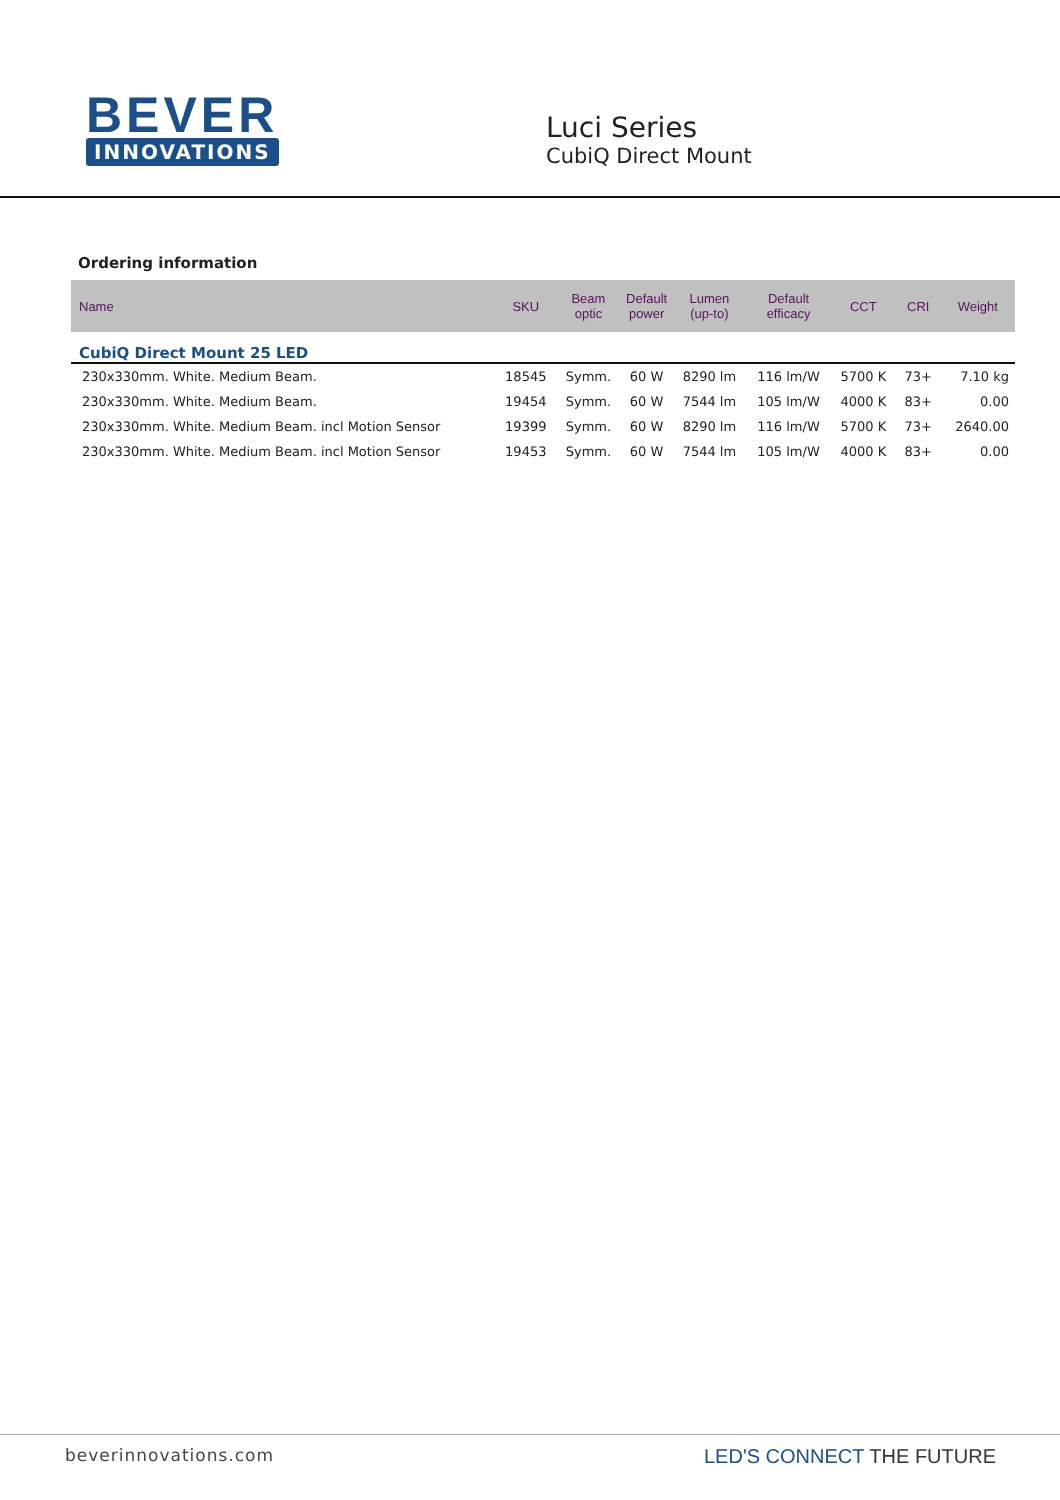BEVER
INNOVATIONS
Luci Series
CubiQ Direct Mount
Ordering information
| Name | SKU | Beam optic | Default power | Lumen (up-to) | Default efficacy | CCT | CRI | Weight |
| --- | --- | --- | --- | --- | --- | --- | --- | --- |
| CubiQ Direct Mount 25 LED | | | | | | | | |
| 230x330mm. White. Medium Beam. | 18545 | Symm. | 60 W | 8290 lm | 116 lm/W | 5700 K | 73+ | 7.10 kg |
| 230x330mm. White. Medium Beam. | 19454 | Symm. | 60 W | 7544 lm | 105 lm/W | 4000 K | 83+ | 0.00 |
| 230x330mm. White. Medium Beam. incl Motion Sensor | 19399 | Symm. | 60 W | 8290 lm | 116 lm/W | 5700 K | 73+ | 2640.00 |
| 230x330mm. White. Medium Beam. incl Motion Sensor | 19453 | Symm. | 60 W | 7544 lm | 105 lm/W | 4000 K | 83+ | 0.00 |
beverinnovations.com LED'S CONNECT THE FUTURE